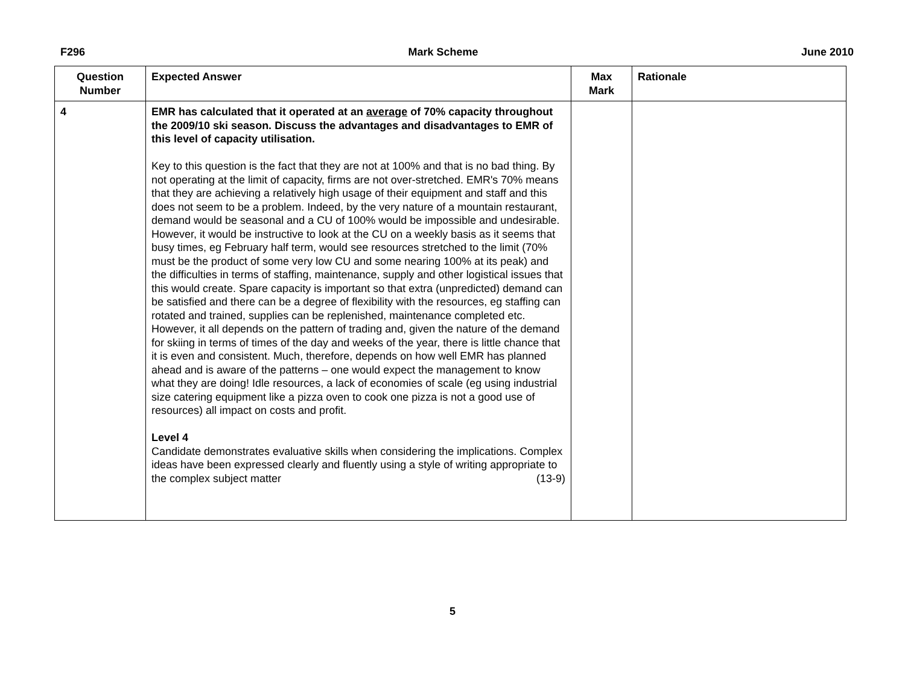F296 Mark Scheme June 2010
| Question Number | Expected Answer | Max Mark | Rationale |
| --- | --- | --- | --- |
| 4 | EMR has calculated that it operated at an average of 70% capacity throughout the 2009/10 ski season. Discuss the advantages and disadvantages to EMR of this level of capacity utilisation. Key to this question is the fact that they are not at 100% and that is no bad thing. By not operating at the limit of capacity, firms are not over-stretched. EMR's 70% means that they are achieving a relatively high usage of their equipment and staff and this does not seem to be a problem. Indeed, by the very nature of a mountain restaurant, demand would be seasonal and a CU of 100% would be impossible and undesirable. However, it would be instructive to look at the CU on a weekly basis as it seems that busy times, eg February half term, would see resources stretched to the limit (70% must be the product of some very low CU and some nearing 100% at its peak) and the difficulties in terms of staffing, maintenance, supply and other logistical issues that this would create. Spare capacity is important so that extra (unpredicted) demand can be satisfied and there can be a degree of flexibility with the resources, eg staffing can rotated and trained, supplies can be replenished, maintenance completed etc. However, it all depends on the pattern of trading and, given the nature of the demand for skiing in terms of times of the day and weeks of the year, there is little chance that it is even and consistent. Much, therefore, depends on how well EMR has planned ahead and is aware of the patterns – one would expect the management to know what they are doing! Idle resources, a lack of economies of scale (eg using industrial size catering equipment like a pizza oven to cook one pizza is not a good use of resources) all impact on costs and profit. Level 4 Candidate demonstrates evaluative skills when considering the implications. Complex ideas have been expressed clearly and fluently using a style of writing appropriate to the complex subject matter (13-9) | | |
5